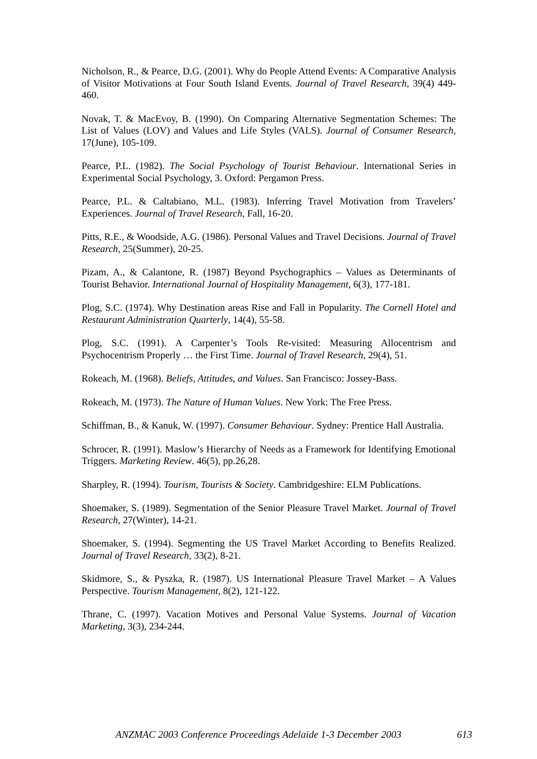Nicholson, R., & Pearce, D.G. (2001). Why do People Attend Events: A Comparative Analysis of Visitor Motivations at Four South Island Events. Journal of Travel Research, 39(4) 449-460.
Novak, T. & MacEvoy, B. (1990). On Comparing Alternative Segmentation Schemes: The List of Values (LOV) and Values and Life Styles (VALS). Journal of Consumer Research, 17(June), 105-109.
Pearce, P.L. (1982). The Social Psychology of Tourist Behaviour. International Series in Experimental Social Psychology, 3. Oxford: Pergamon Press.
Pearce, P.L. & Caltabiano, M.L. (1983). Inferring Travel Motivation from Travelers’ Experiences. Journal of Travel Research, Fall, 16-20.
Pitts, R.E., & Woodside, A.G. (1986). Personal Values and Travel Decisions. Journal of Travel Research, 25(Summer), 20-25.
Pizam, A., & Calantone, R. (1987) Beyond Psychographics – Values as Determinants of Tourist Behavior. International Journal of Hospitality Management, 6(3), 177-181.
Plog, S.C. (1974). Why Destination areas Rise and Fall in Popularity. The Cornell Hotel and Restaurant Administration Quarterly, 14(4), 55-58.
Plog, S.C. (1991). A Carpenter’s Tools Re-visited: Measuring Allocentrism and Psychocentrism Properly … the First Time. Journal of Travel Research, 29(4), 51.
Rokeach, M. (1968). Beliefs, Attitudes, and Values. San Francisco: Jossey-Bass.
Rokeach, M. (1973). The Nature of Human Values. New York: The Free Press.
Schiffman, B., & Kanuk, W. (1997). Consumer Behaviour. Sydney: Prentice Hall Australia.
Schrocer, R. (1991). Maslow’s Hierarchy of Needs as a Framework for Identifying Emotional Triggers. Marketing Review. 46(5), pp.26,28.
Sharpley, R. (1994). Tourism, Tourists & Society. Cambridgeshire: ELM Publications.
Shoemaker, S. (1989). Segmentation of the Senior Pleasure Travel Market. Journal of Travel Research, 27(Winter), 14-21.
Shoemaker, S. (1994). Segmenting the US Travel Market According to Benefits Realized. Journal of Travel Research, 33(2), 8-21.
Skidmore, S., & Pyszka, R. (1987). US International Pleasure Travel Market – A Values Perspective. Tourism Management, 8(2), 121-122.
Thrane, C. (1997). Vacation Motives and Personal Value Systems. Journal of Vacation Marketing, 3(3), 234-244.
ANZMAC 2003 Conference Proceedings Adelaide 1-3 December 2003 613